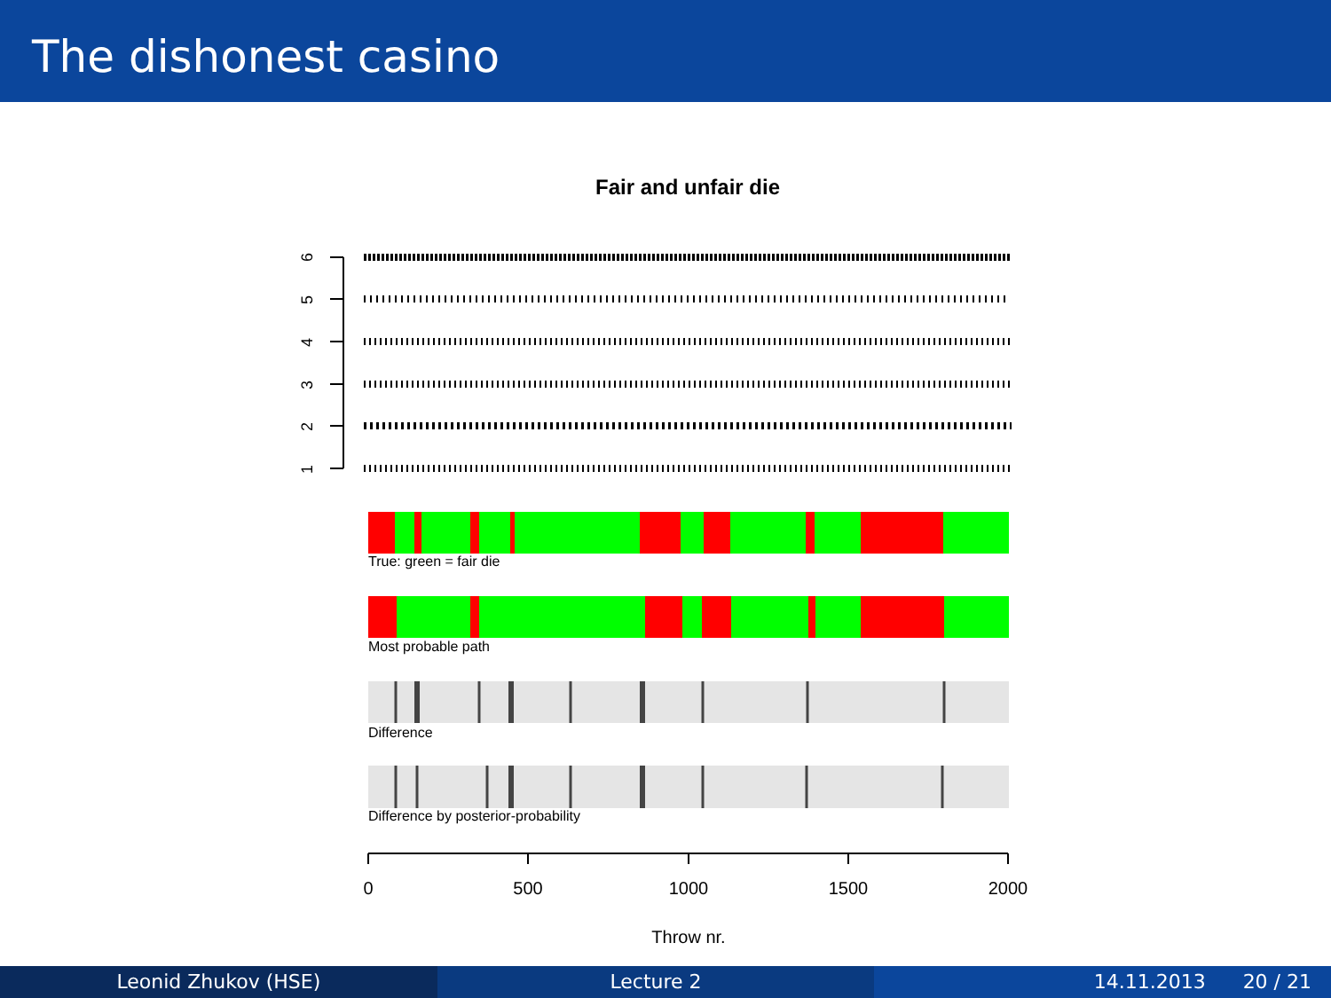The dishonest casino
Fair and unfair die
6
5
4
3
2
1
True: green = fair die
Most probable path
Difference
Difference by posterior-probability
0
500
1000
1500
2000
Throw nr.
Leonid Zhukov (HSE) Lecture 2 14.11.2013 20 / 21